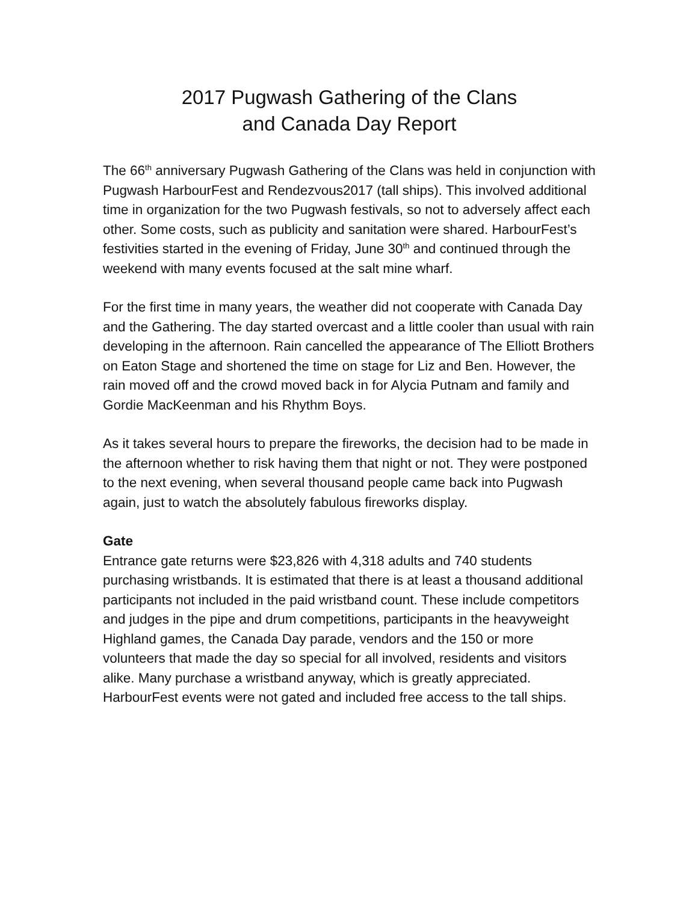2017 Pugwash Gathering of the Clans
and Canada Day Report
The 66<sup>th</sup> anniversary Pugwash Gathering of the Clans was held in conjunction with Pugwash HarbourFest and Rendezvous2017 (tall ships). This involved additional time in organization for the two Pugwash festivals, so not to adversely affect each other. Some costs, such as publicity and sanitation were shared. HarbourFest’s festivities started in the evening of Friday, June 30<sup>th</sup> and continued through the weekend with many events focused at the salt mine wharf.
For the first time in many years, the weather did not cooperate with Canada Day and the Gathering. The day started overcast and a little cooler than usual with rain developing in the afternoon. Rain cancelled the appearance of The Elliott Brothers on Eaton Stage and shortened the time on stage for Liz and Ben. However, the rain moved off and the crowd moved back in for Alycia Putnam and family and Gordie MacKeenman and his Rhythm Boys.
As it takes several hours to prepare the fireworks, the decision had to be made in the afternoon whether to risk having them that night or not. They were postponed to the next evening, when several thousand people came back into Pugwash again, just to watch the absolutely fabulous fireworks display.
Gate
Entrance gate returns were $23,826 with 4,318 adults and 740 students purchasing wristbands. It is estimated that there is at least a thousand additional participants not included in the paid wristband count. These include competitors and judges in the pipe and drum competitions, participants in the heavyweight Highland games, the Canada Day parade, vendors and the 150 or more volunteers that made the day so special for all involved, residents and visitors alike. Many purchase a wristband anyway, which is greatly appreciated. HarbourFest events were not gated and included free access to the tall ships.